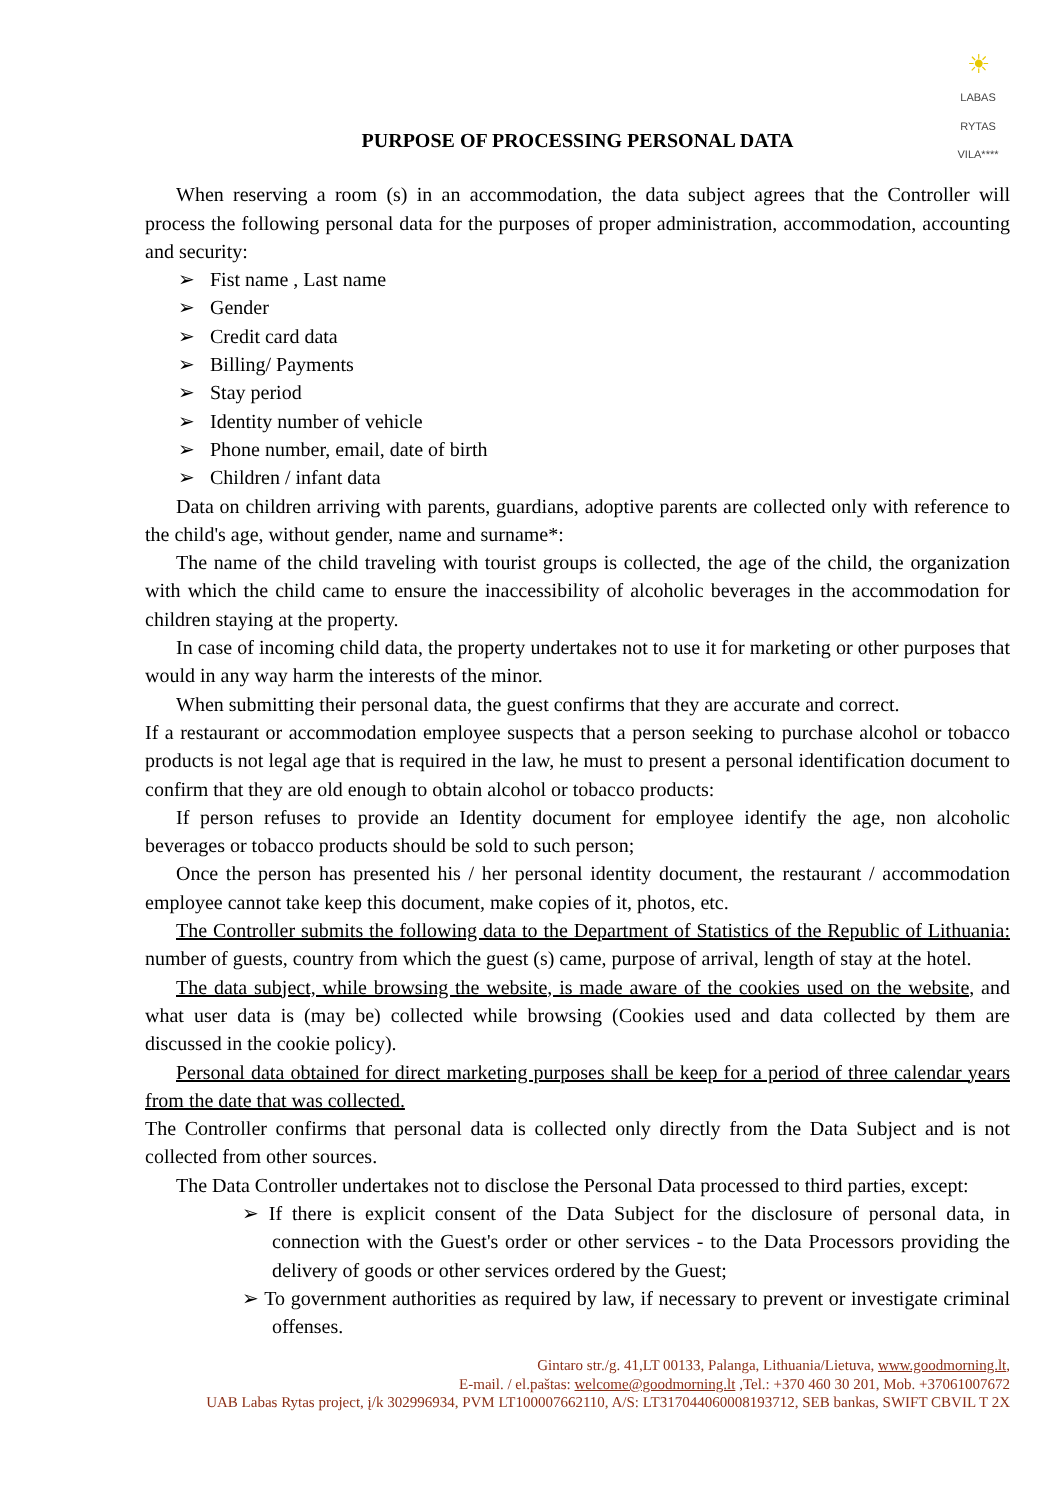☀
LABAS RYTAS
VILA****
PURPOSE OF PROCESSING PERSONAL DATA
When reserving a room (s) in an accommodation, the data subject agrees that the Controller will process the following personal data for the purposes of proper administration, accommodation, accounting and security:
➢ Fist name , Last name
➢ Gender
➢ Credit card data
➢ Billing/ Payments
➢ Stay period
➢ Identity number of vehicle
➢ Phone number, email, date of birth
➢ Children / infant data
Data on children arriving with parents, guardians, adoptive parents are collected only with reference to the child's age, without gender, name and surname*:
The name of the child traveling with tourist groups is collected, the age of the child, the organization with which the child came to ensure the inaccessibility of alcoholic beverages in the accommodation for children staying at the property.
In case of incoming child data, the property undertakes not to use it for marketing or other purposes that would in any way harm the interests of the minor.
When submitting their personal data, the guest confirms that they are accurate and correct.
If a restaurant or accommodation employee suspects that a person seeking to purchase alcohol or tobacco products is not legal age that is required in the law, he must to present a personal identification document to confirm that they are old enough to obtain alcohol or tobacco products:
If person refuses to provide an Identity document for employee identify the age, non alcoholic beverages or tobacco products should be sold to such person;
Once the person has presented his / her personal identity document, the restaurant / accommodation employee cannot take keep this document, make copies of it, photos, etc.
The Controller submits the following data to the Department of Statistics of the Republic of Lithuania: number of guests, country from which the guest (s) came, purpose of arrival, length of stay at the hotel.
The data subject, while browsing the website, is made aware of the cookies used on the website, and what user data is (may be) collected while browsing (Cookies used and data collected by them are discussed in the cookie policy).
Personal data obtained for direct marketing purposes shall be keep for a period of three calendar years from the date that was collected.
The Controller confirms that personal data is collected only directly from the Data Subject and is not collected from other sources.
The Data Controller undertakes not to disclose the Personal Data processed to third parties, except:
➢ If there is explicit consent of the Data Subject for the disclosure of personal data, in connection with the Guest's order or other services - to the Data Processors providing the delivery of goods or other services ordered by the Guest;
➢ To government authorities as required by law, if necessary to prevent or investigate criminal offenses.
Gintaro str./g. 41,LT 00133, Palanga, Lithuania/Lietuva, www.goodmorning.lt,
E-mail. / el.paštas: welcome@goodmorning.lt ,Tel.: +370 460 30 201, Mob. +37061007672
UAB Labas Rytas project, į/k 302996934, PVM LT100007662110, A/S: LT317044060008193712, SEB bankas, SWIFT CBVIL T 2X